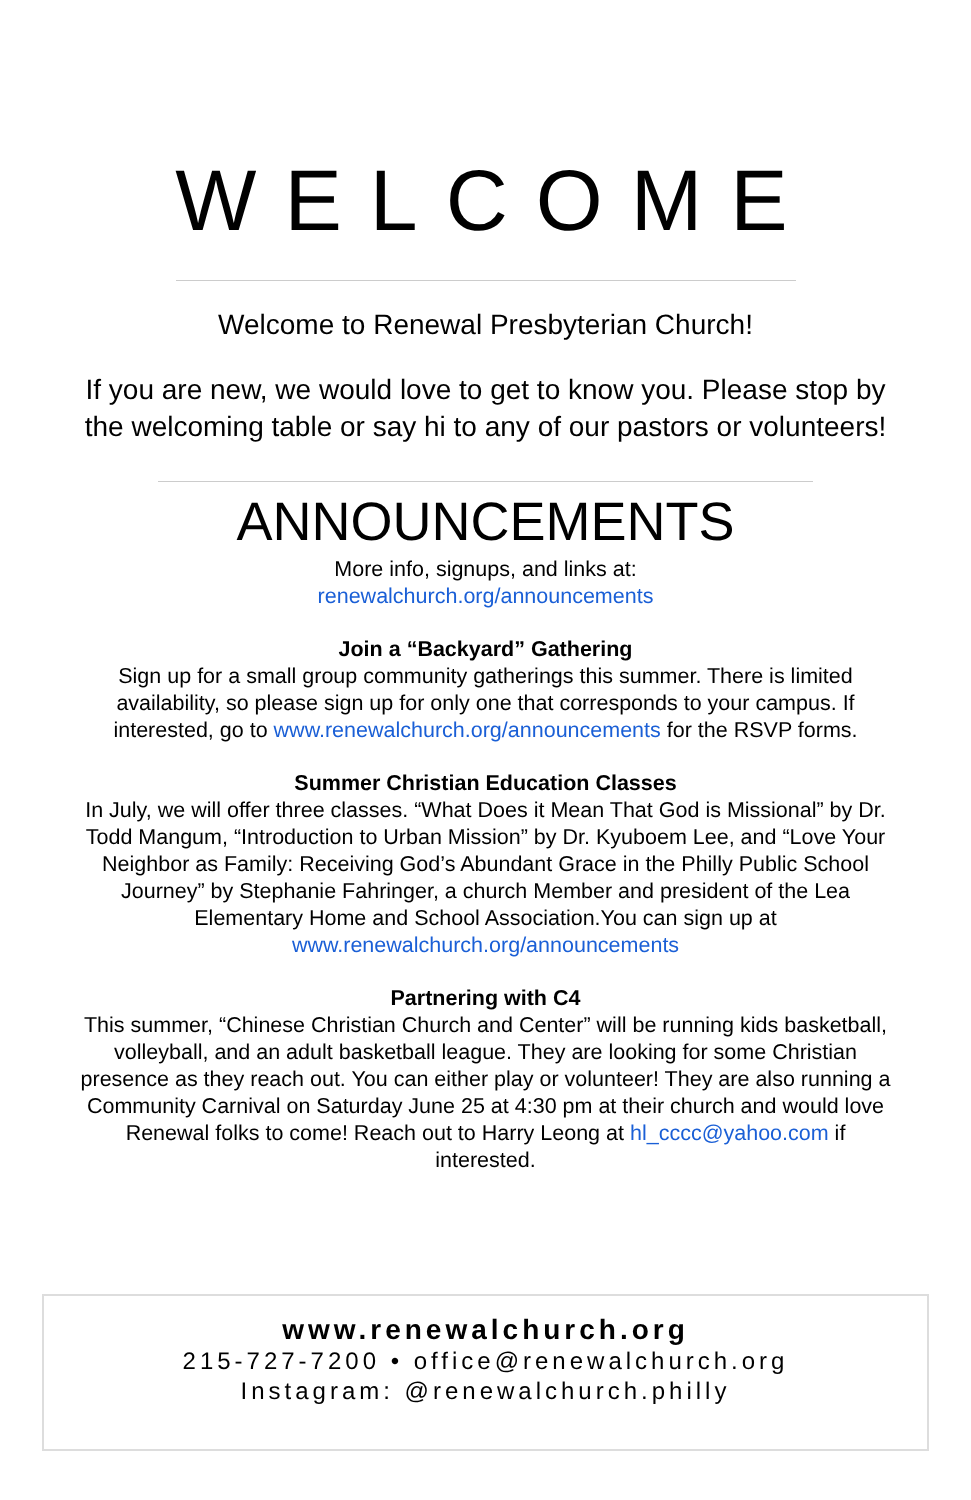WELCOME
Welcome to Renewal Presbyterian Church!
If you are new, we would love to get to know you. Please stop by the welcoming table or say hi to any of our pastors or volunteers!
ANNOUNCEMENTS
More info, signups, and links at:
renewalchurch.org/announcements
Join a “Backyard” Gathering
Sign up for a small group community gatherings this summer. There is limited availability, so please sign up for only one that corresponds to your campus. If interested, go to www.renewalchurch.org/announcements for the RSVP forms.
Summer Christian Education Classes
In July, we will offer three classes. “What Does it Mean That God is Missional” by Dr. Todd Mangum, “Introduction to Urban Mission” by Dr. Kyuboem Lee, and “Love Your Neighbor as Family: Receiving God’s Abundant Grace in the Philly Public School Journey” by Stephanie Fahringer, a church Member and president of the Lea Elementary Home and School Association.You can sign up at www.renewalchurch.org/announcements
Partnering with C4
This summer, “Chinese Christian Church and Center” will be running kids basketball, volleyball, and an adult basketball league. They are looking for some Christian presence as they reach out. You can either play or volunteer! They are also running a Community Carnival on Saturday June 25 at 4:30 pm at their church and would love Renewal folks to come! Reach out to Harry Leong at hl_cccc@yahoo.com if interested.
www.renewalchurch.org
215-727-7200 • office@renewalchurch.org
Instagram: @renewalchurch.philly